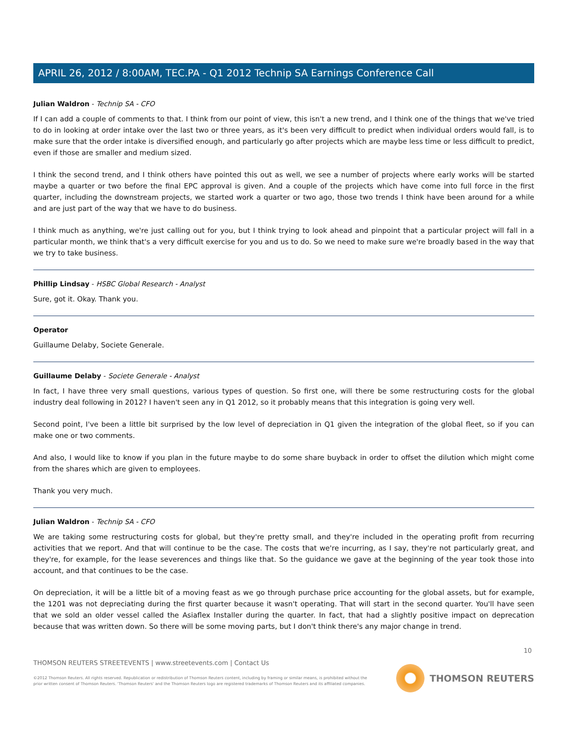APRIL 26, 2012 / 8:00AM, TEC.PA - Q1 2012 Technip SA Earnings Conference Call
Julian Waldron - Technip SA - CFO
If I can add a couple of comments to that. I think from our point of view, this isn't a new trend, and I think one of the things that we've tried to do in looking at order intake over the last two or three years, as it's been very difficult to predict when individual orders would fall, is to make sure that the order intake is diversified enough, and particularly go after projects which are maybe less time or less difficult to predict, even if those are smaller and medium sized.
I think the second trend, and I think others have pointed this out as well, we see a number of projects where early works will be started maybe a quarter or two before the final EPC approval is given. And a couple of the projects which have come into full force in the first quarter, including the downstream projects, we started work a quarter or two ago, those two trends I think have been around for a while and are just part of the way that we have to do business.
I think much as anything, we're just calling out for you, but I think trying to look ahead and pinpoint that a particular project will fall in a particular month, we think that's a very difficult exercise for you and us to do. So we need to make sure we're broadly based in the way that we try to take business.
Phillip Lindsay - HSBC Global Research - Analyst
Sure, got it. Okay. Thank you.
Operator
Guillaume Delaby, Societe Generale.
Guillaume Delaby - Societe Generale - Analyst
In fact, I have three very small questions, various types of question. So first one, will there be some restructuring costs for the global industry deal following in 2012? I haven't seen any in Q1 2012, so it probably means that this integration is going very well.
Second point, I've been a little bit surprised by the low level of depreciation in Q1 given the integration of the global fleet, so if you can make one or two comments.
And also, I would like to know if you plan in the future maybe to do some share buyback in order to offset the dilution which might come from the shares which are given to employees.
Thank you very much.
Julian Waldron - Technip SA - CFO
We are taking some restructuring costs for global, but they're pretty small, and they're included in the operating profit from recurring activities that we report. And that will continue to be the case. The costs that we're incurring, as I say, they're not particularly great, and they're, for example, for the lease severences and things like that. So the guidance we gave at the beginning of the year took those into account, and that continues to be the case.
On depreciation, it will be a little bit of a moving feast as we go through purchase price accounting for the global assets, but for example, the 1201 was not depreciating during the first quarter because it wasn't operating. That will start in the second quarter. You'll have seen that we sold an older vessel called the Asiaflex Installer during the quarter. In fact, that had a slightly positive impact on deprecation because that was written down. So there will be some moving parts, but I don't think there's any major change in trend.
10
THOMSON REUTERS STREETEVENTS | www.streetevents.com | Contact Us
©2012 Thomson Reuters. All rights reserved. Republication or redistribution of Thomson Reuters content, including by framing or similar means, is prohibited without the prior written consent of Thomson Reuters. 'Thomson Reuters' and the Thomson Reuters logo are registered trademarks of Thomson Reuters and its affiliated companies.
THOMSON REUTERS